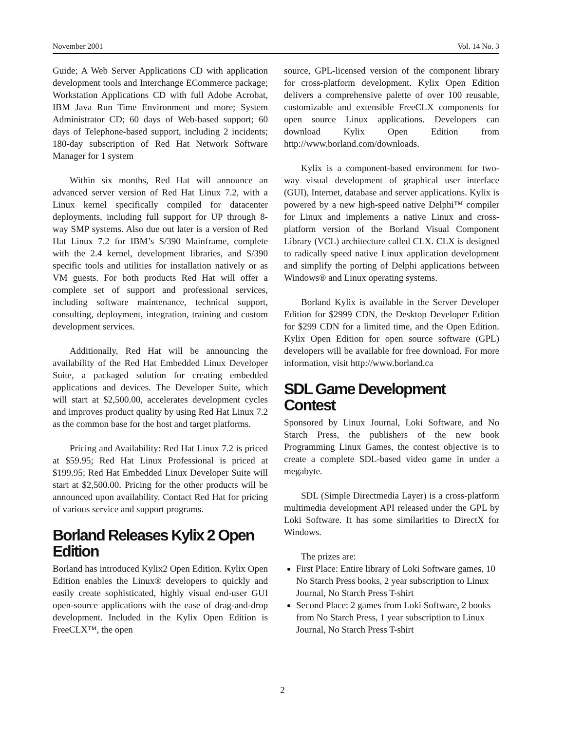November 2001 Vol. 14 No. 3
Guide; A Web Server Applications CD with application development tools and Interchange ECommerce package; Workstation Applications CD with full Adobe Acrobat, IBM Java Run Time Environment and more; System Administrator CD; 60 days of Web-based support; 60 days of Telephone-based support, including 2 incidents; 180-day subscription of Red Hat Network Software Manager for 1 system
Within six months, Red Hat will announce an advanced server version of Red Hat Linux 7.2, with a Linux kernel specifically compiled for datacenter deployments, including full support for UP through 8-way SMP systems. Also due out later is a version of Red Hat Linux 7.2 for IBM’s S/390 Mainframe, complete with the 2.4 kernel, development libraries, and S/390 specific tools and utilities for installation natively or as VM guests. For both products Red Hat will offer a complete set of support and professional services, including software maintenance, technical support, consulting, deployment, integration, training and custom development services.
Additionally, Red Hat will be announcing the availability of the Red Hat Embedded Linux Developer Suite, a packaged solution for creating embedded applications and devices. The Developer Suite, which will start at $2,500.00, accelerates development cycles and improves product quality by using Red Hat Linux 7.2 as the common base for the host and target platforms.
Pricing and Availability: Red Hat Linux 7.2 is priced at $59.95; Red Hat Linux Professional is priced at $199.95; Red Hat Embedded Linux Developer Suite will start at $2,500.00. Pricing for the other products will be announced upon availability. Contact Red Hat for pricing of various service and support programs.
Borland Releases Kylix 2 Open Edition
Borland has introduced Kylix2 Open Edition. Kylix Open Edition enables the Linux® developers to quickly and easily create sophisticated, highly visual end-user GUI open-source applications with the ease of drag-and-drop development. Included in the Kylix Open Edition is FreeCLX™, the open
source, GPL-licensed version of the component library for cross-platform development. Kylix Open Edition delivers a comprehensive palette of over 100 reusable, customizable and extensible FreeCLX components for open source Linux applications. Developers can download Kylix Open Edition from http://www.borland.com/downloads.
Kylix is a component-based environment for two-way visual development of graphical user interface (GUI), Internet, database and server applications. Kylix is powered by a new high-speed native Delphi™ compiler for Linux and implements a native Linux and cross-platform version of the Borland Visual Component Library (VCL) architecture called CLX. CLX is designed to radically speed native Linux application development and simplify the porting of Delphi applications between Windows® and Linux operating systems.
Borland Kylix is available in the Server Developer Edition for $2999 CDN, the Desktop Developer Edition for $299 CDN for a limited time, and the Open Edition. Kylix Open Edition for open source software (GPL) developers will be available for free download. For more information, visit http://www.borland.ca
SDL Game Development Contest
Sponsored by Linux Journal, Loki Software, and No Starch Press, the publishers of the new book Programming Linux Games, the contest objective is to create a complete SDL-based video game in under a megabyte.
SDL (Simple Directmedia Layer) is a cross-platform multimedia development API released under the GPL by Loki Software. It has some similarities to DirectX for Windows.
The prizes are:
First Place: Entire library of Loki Software games, 10 No Starch Press books, 2 year subscription to Linux Journal, No Starch Press T-shirt
Second Place: 2 games from Loki Software, 2 books from No Starch Press, 1 year subscription to Linux Journal, No Starch Press T-shirt
2